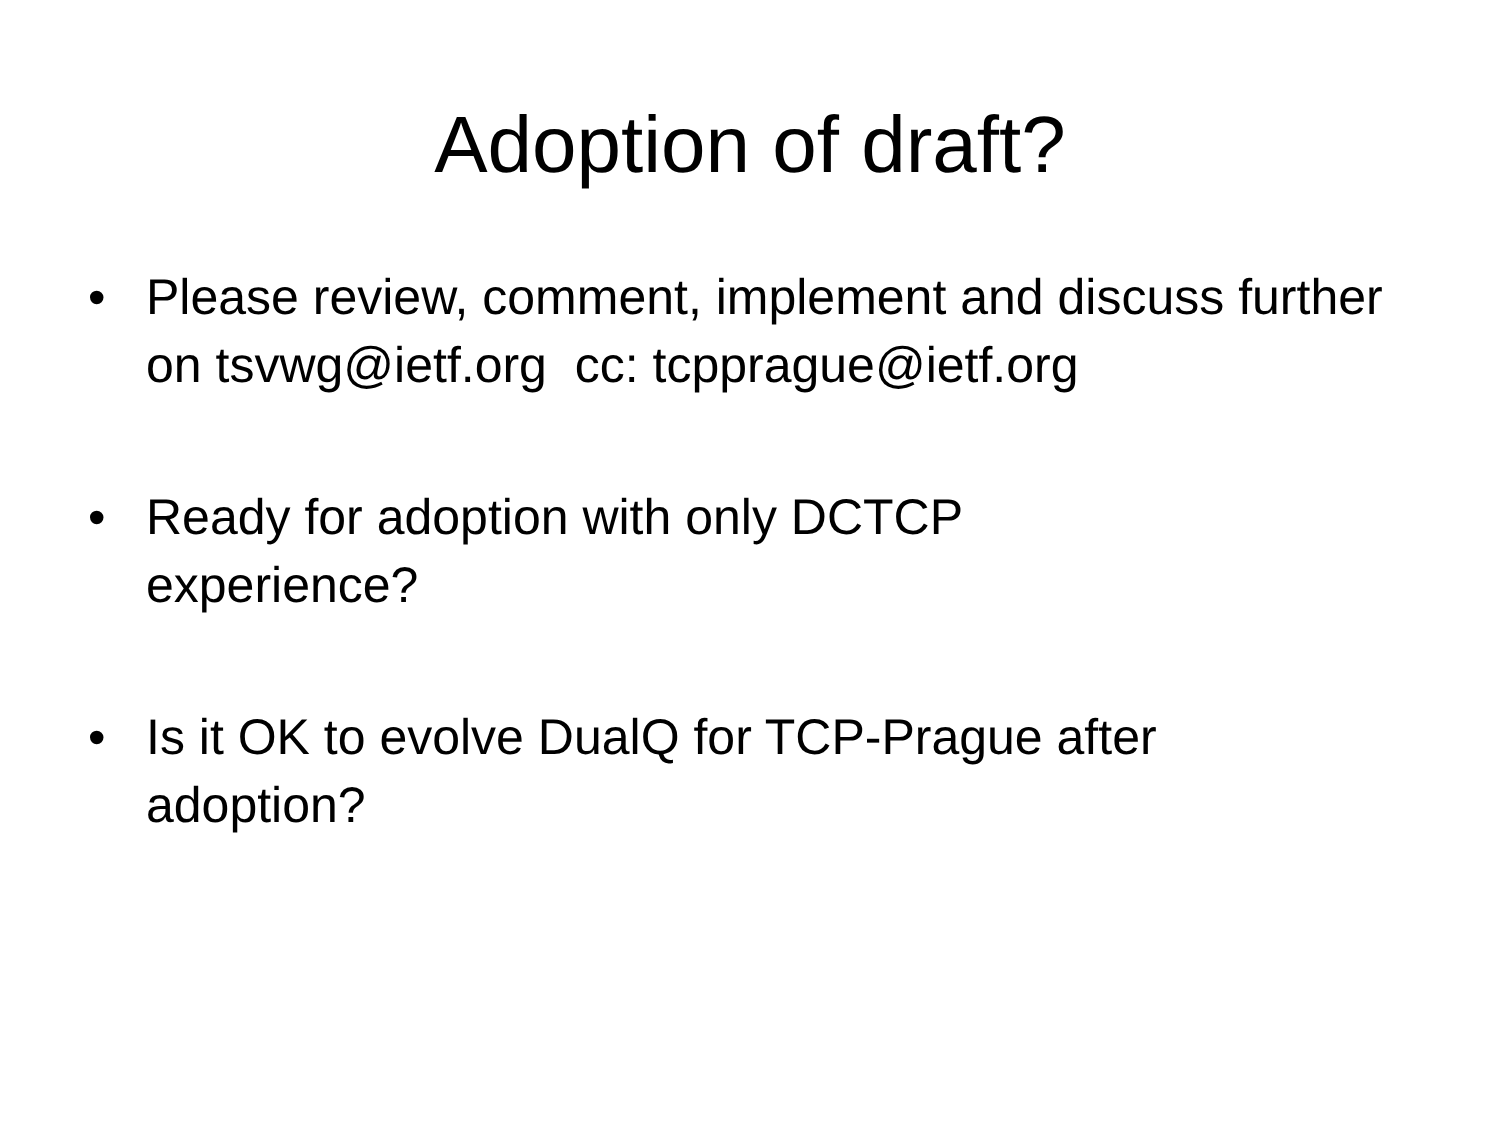Adoption of draft?
• Please review, comment, implement and discuss further on tsvwg@ietf.org cc: tcpprague@ietf.org
• Ready for adoption with only DCTCP
experience?
• Is it OK to evolve DualQ for TCP-Prague after adoption?